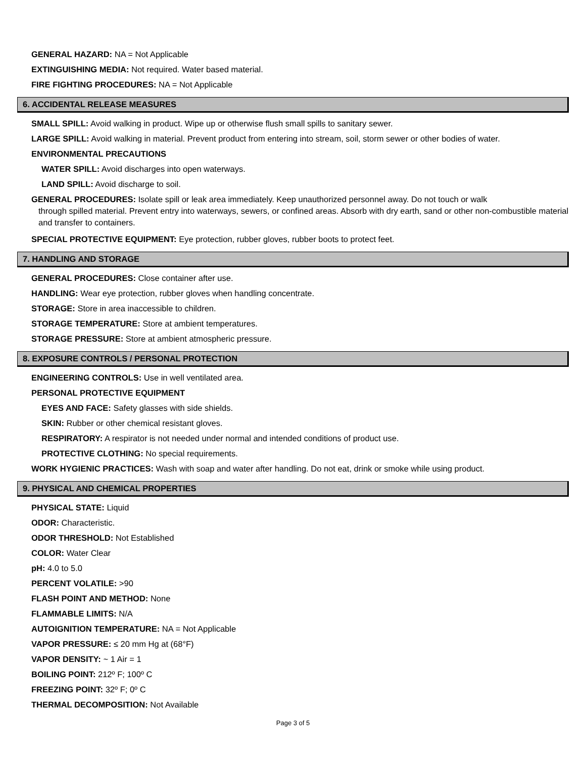GENERAL HAZARD: NA = Not Applicable
EXTINGUISHING MEDIA: Not required. Water based material.
FIRE FIGHTING PROCEDURES: NA = Not Applicable
6. ACCIDENTAL RELEASE MEASURES
SMALL SPILL: Avoid walking in product. Wipe up or otherwise flush small spills to sanitary sewer.
LARGE SPILL: Avoid walking in material. Prevent product from entering into stream, soil, storm sewer or other bodies of water.
ENVIRONMENTAL PRECAUTIONS
WATER SPILL: Avoid discharges into open waterways.
LAND SPILL: Avoid discharge to soil.
GENERAL PROCEDURES: Isolate spill or leak area immediately. Keep unauthorized personnel away. Do not touch or walk
through spilled material. Prevent entry into waterways, sewers, or confined areas. Absorb with dry earth, sand or other non-combustible material and transfer to containers.
SPECIAL PROTECTIVE EQUIPMENT: Eye protection, rubber gloves, rubber boots to protect feet.
7. HANDLING AND STORAGE
GENERAL PROCEDURES: Close container after use.
HANDLING: Wear eye protection, rubber gloves when handling concentrate.
STORAGE: Store in area inaccessible to children.
STORAGE TEMPERATURE: Store at ambient temperatures.
STORAGE PRESSURE: Store at ambient atmospheric pressure.
8. EXPOSURE CONTROLS / PERSONAL PROTECTION
ENGINEERING CONTROLS: Use in well ventilated area.
PERSONAL PROTECTIVE EQUIPMENT
EYES AND FACE: Safety glasses with side shields.
SKIN: Rubber or other chemical resistant gloves.
RESPIRATORY: A respirator is not needed under normal and intended conditions of product use.
PROTECTIVE CLOTHING: No special requirements.
WORK HYGIENIC PRACTICES: Wash with soap and water after handling. Do not eat, drink or smoke while using product.
9. PHYSICAL AND CHEMICAL PROPERTIES
PHYSICAL STATE: Liquid
ODOR: Characteristic.
ODOR THRESHOLD: Not Established
COLOR: Water Clear
pH: 4.0 to 5.0
PERCENT VOLATILE: >90
FLASH POINT AND METHOD: None
FLAMMABLE LIMITS: N/A
AUTOIGNITION TEMPERATURE: NA = Not Applicable
VAPOR PRESSURE: ≤ 20 mm Hg at (68°F)
VAPOR DENSITY: ~ 1 Air = 1
BOILING POINT: 212º F; 100º C
FREEZING POINT: 32º F; 0º C
THERMAL DECOMPOSITION: Not Available
Page 3 of 5